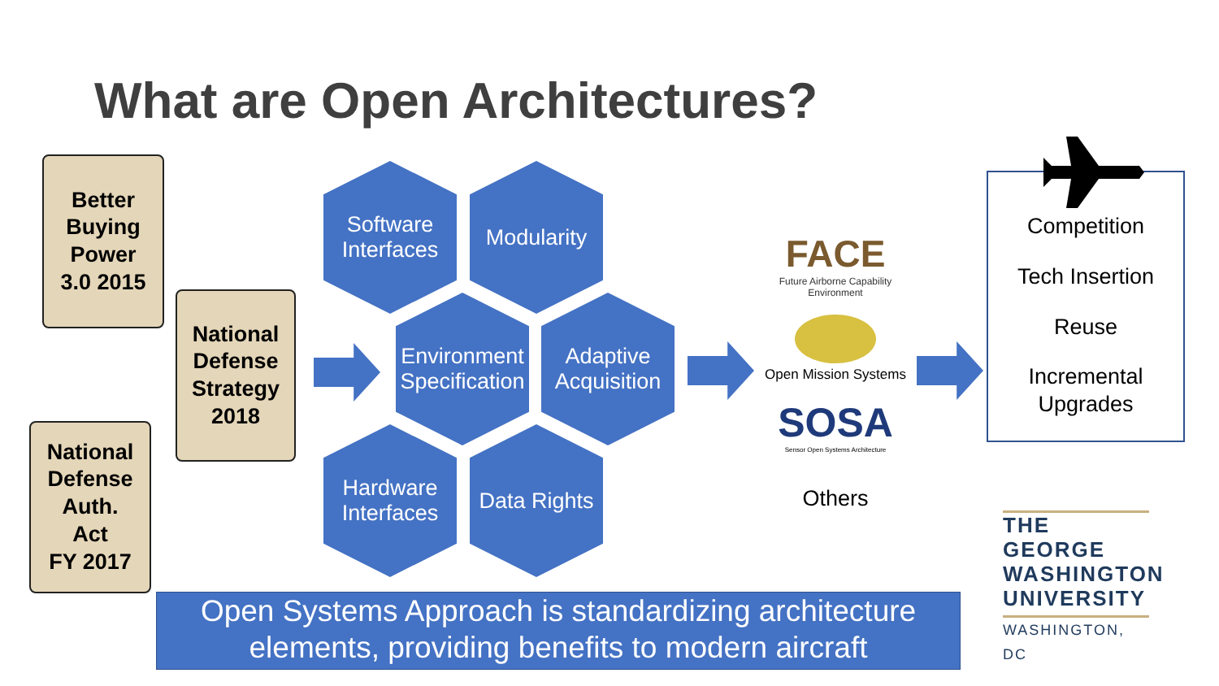What are Open Architectures?
Better
Buying
Power
3.0 2015
National
Defense
Strategy
2018
National
Defense
Auth.
Act
FY 2017
Software Interfaces
Modularity
Environment Specification
Adaptive Acquisition
Hardware Interfaces
Data Rights
FACE
Future Airborne Capability Environment
Open Mission Systems
SOSA
Sensor Open Systems Architecture
Others
Competition
Tech Insertion
Reuse
Incremental Upgrades
THE GEORGE WASHINGTON UNIVERSITY
WASHINGTON, DC
Open Systems Approach is standardizing architecture elements, providing benefits to modern aircraft